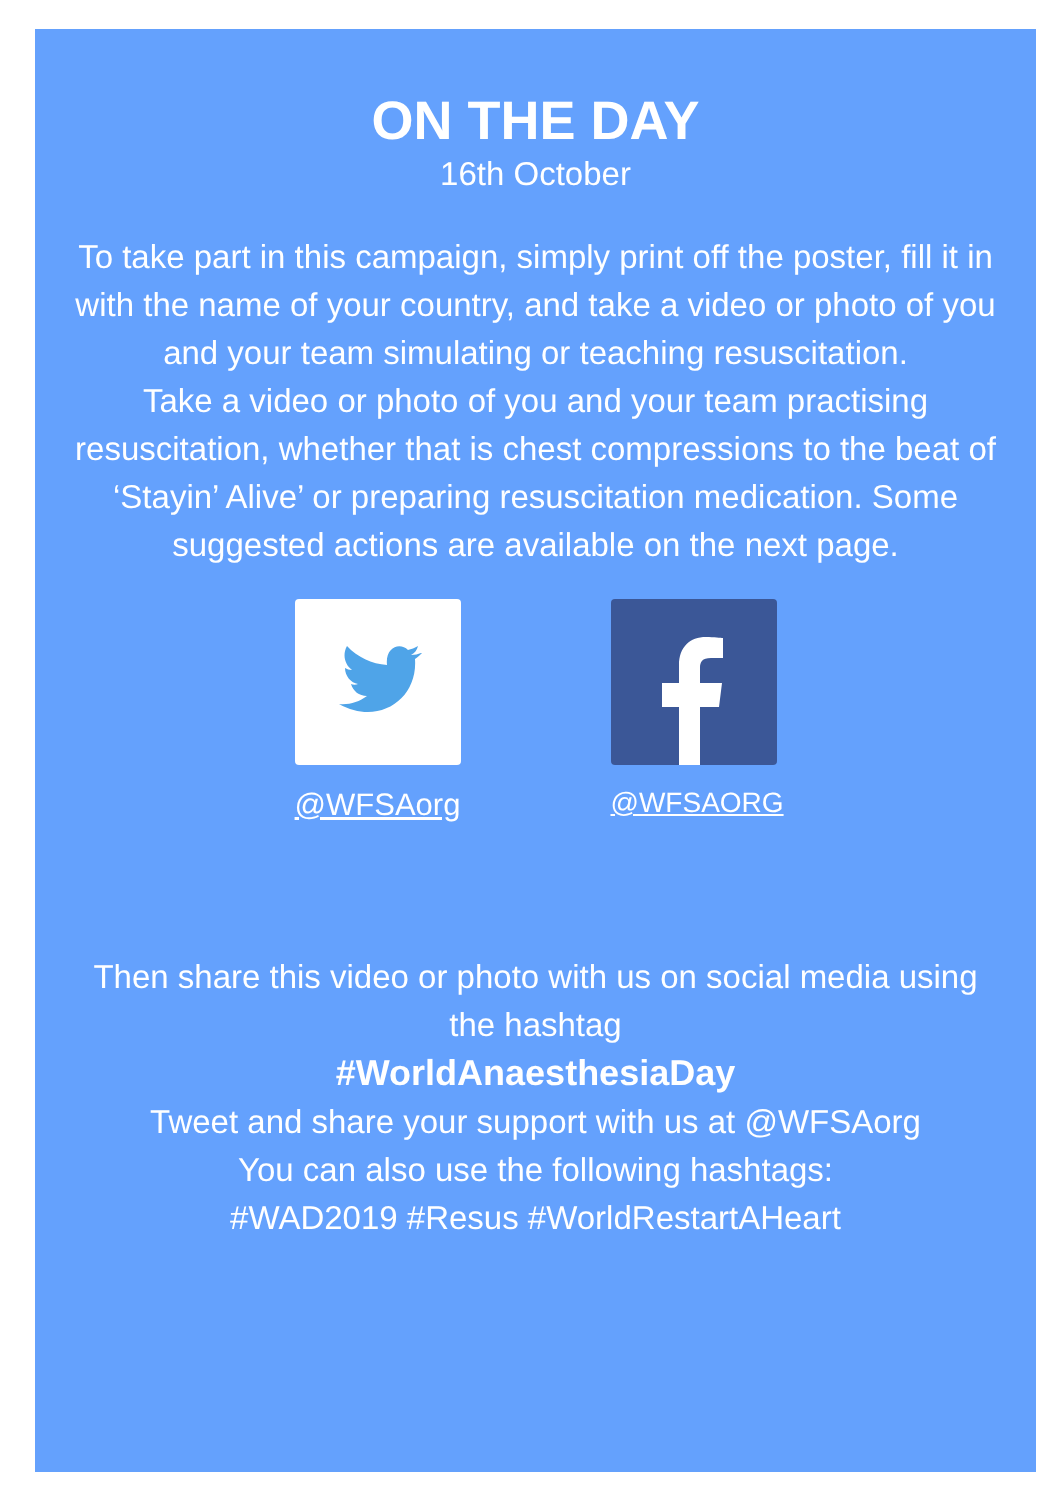ON THE DAY
16th October
To take part in this campaign, simply print off the poster, fill it in with the name of your country, and take a video or photo of you and your team simulating or teaching resuscitation.
Take a video or photo of you and your team practising resuscitation, whether that is chest compressions to the beat of ‘Stayin’ Alive’ or preparing resuscitation medication. Some suggested actions are available on the next page.
@WFSAorg @WFSAORG
Then share this video or photo with us on social media using the hashtag
#WorldAnaesthesiaDay
Tweet and share your support with us at @WFSAorg
You can also use the following hashtags:
#WAD2019 #Resus #WorldRestartAHeart